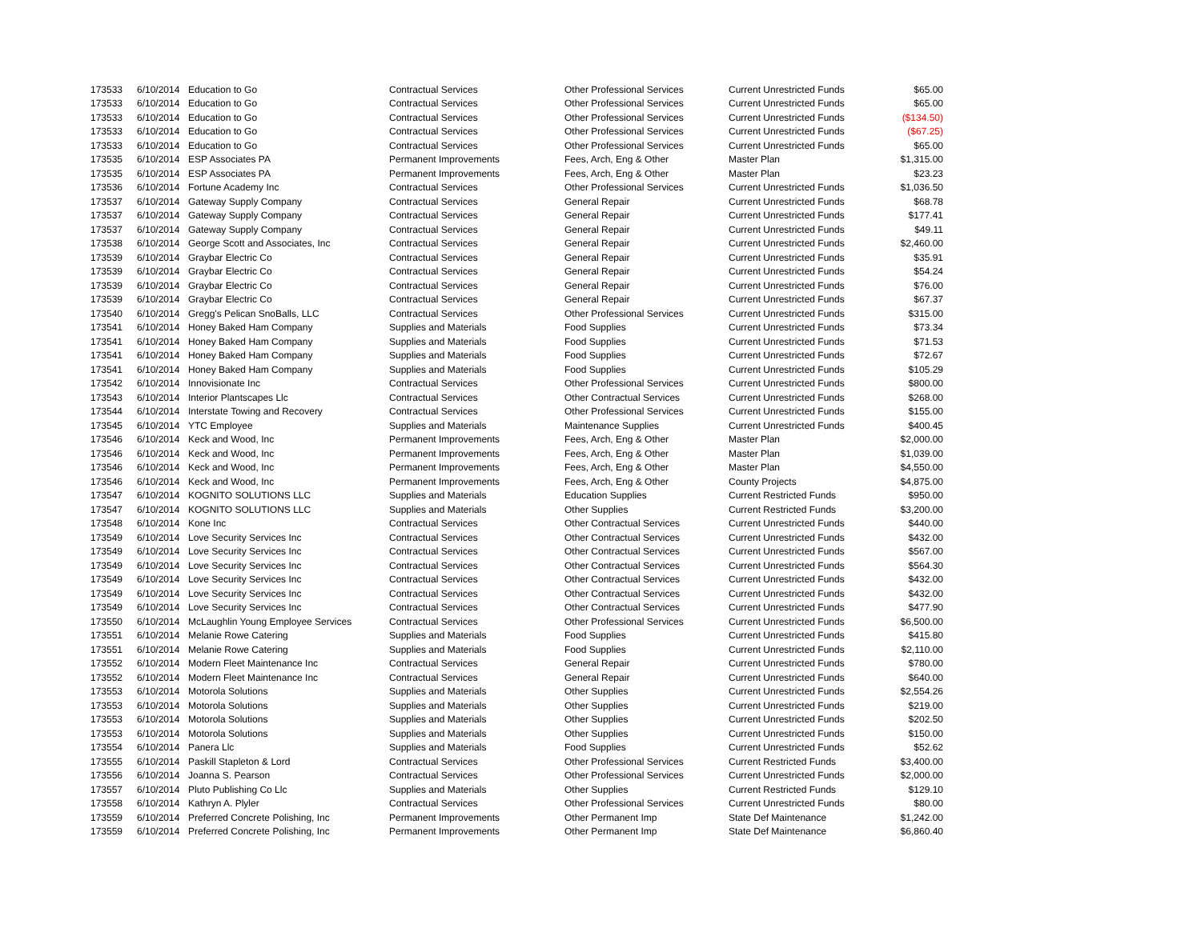| 173533 | 6/10/2014 | Education to Go | Contractual Services | Other Professional Services | Current Unrestricted Funds | $65.00 |
| 173533 | 6/10/2014 | Education to Go | Contractual Services | Other Professional Services | Current Unrestricted Funds | $65.00 |
| 173533 | 6/10/2014 | Education to Go | Contractual Services | Other Professional Services | Current Unrestricted Funds | ($134.50) |
| 173533 | 6/10/2014 | Education to Go | Contractual Services | Other Professional Services | Current Unrestricted Funds | ($67.25) |
| 173533 | 6/10/2014 | Education to Go | Contractual Services | Other Professional Services | Current Unrestricted Funds | $65.00 |
| 173535 | 6/10/2014 | ESP Associates PA | Permanent Improvements | Fees, Arch, Eng & Other | Master Plan | $1,315.00 |
| 173535 | 6/10/2014 | ESP Associates PA | Permanent Improvements | Fees, Arch, Eng & Other | Master Plan | $23.23 |
| 173536 | 6/10/2014 | Fortune Academy Inc | Contractual Services | Other Professional Services | Current Unrestricted Funds | $1,036.50 |
| 173537 | 6/10/2014 | Gateway Supply Company | Contractual Services | General Repair | Current Unrestricted Funds | $68.78 |
| 173537 | 6/10/2014 | Gateway Supply Company | Contractual Services | General Repair | Current Unrestricted Funds | $177.41 |
| 173537 | 6/10/2014 | Gateway Supply Company | Contractual Services | General Repair | Current Unrestricted Funds | $49.11 |
| 173538 | 6/10/2014 | George Scott and Associates, Inc | Contractual Services | General Repair | Current Unrestricted Funds | $2,460.00 |
| 173539 | 6/10/2014 | Graybar Electric Co | Contractual Services | General Repair | Current Unrestricted Funds | $35.91 |
| 173539 | 6/10/2014 | Graybar Electric Co | Contractual Services | General Repair | Current Unrestricted Funds | $54.24 |
| 173539 | 6/10/2014 | Graybar Electric Co | Contractual Services | General Repair | Current Unrestricted Funds | $76.00 |
| 173539 | 6/10/2014 | Graybar Electric Co | Contractual Services | General Repair | Current Unrestricted Funds | $67.37 |
| 173540 | 6/10/2014 | Gregg's Pelican SnoBalls, LLC | Contractual Services | Other Professional Services | Current Unrestricted Funds | $315.00 |
| 173541 | 6/10/2014 | Honey Baked Ham Company | Supplies and Materials | Food Supplies | Current Unrestricted Funds | $73.34 |
| 173541 | 6/10/2014 | Honey Baked Ham Company | Supplies and Materials | Food Supplies | Current Unrestricted Funds | $71.53 |
| 173541 | 6/10/2014 | Honey Baked Ham Company | Supplies and Materials | Food Supplies | Current Unrestricted Funds | $72.67 |
| 173541 | 6/10/2014 | Honey Baked Ham Company | Supplies and Materials | Food Supplies | Current Unrestricted Funds | $105.29 |
| 173542 | 6/10/2014 | Innovisionate Inc | Contractual Services | Other Professional Services | Current Unrestricted Funds | $800.00 |
| 173543 | 6/10/2014 | Interior Plantscapes Llc | Contractual Services | Other Contractual Services | Current Unrestricted Funds | $268.00 |
| 173544 | 6/10/2014 | Interstate Towing and Recovery | Contractual Services | Other Professional Services | Current Unrestricted Funds | $155.00 |
| 173545 | 6/10/2014 | YTC Employee | Supplies and Materials | Maintenance Supplies | Current Unrestricted Funds | $400.45 |
| 173546 | 6/10/2014 | Keck and Wood, Inc | Permanent Improvements | Fees, Arch, Eng & Other | Master Plan | $2,000.00 |
| 173546 | 6/10/2014 | Keck and Wood, Inc | Permanent Improvements | Fees, Arch, Eng & Other | Master Plan | $1,039.00 |
| 173546 | 6/10/2014 | Keck and Wood, Inc | Permanent Improvements | Fees, Arch, Eng & Other | Master Plan | $4,550.00 |
| 173546 | 6/10/2014 | Keck and Wood, Inc | Permanent Improvements | Fees, Arch, Eng & Other | County Projects | $4,875.00 |
| 173547 | 6/10/2014 | KOGNITO SOLUTIONS LLC | Supplies and Materials | Education Supplies | Current Restricted Funds | $950.00 |
| 173547 | 6/10/2014 | KOGNITO SOLUTIONS LLC | Supplies and Materials | Other Supplies | Current Restricted Funds | $3,200.00 |
| 173548 | 6/10/2014 | Kone Inc | Contractual Services | Other Contractual Services | Current Unrestricted Funds | $440.00 |
| 173549 | 6/10/2014 | Love Security Services Inc | Contractual Services | Other Contractual Services | Current Unrestricted Funds | $432.00 |
| 173549 | 6/10/2014 | Love Security Services Inc | Contractual Services | Other Contractual Services | Current Unrestricted Funds | $567.00 |
| 173549 | 6/10/2014 | Love Security Services Inc | Contractual Services | Other Contractual Services | Current Unrestricted Funds | $564.30 |
| 173549 | 6/10/2014 | Love Security Services Inc | Contractual Services | Other Contractual Services | Current Unrestricted Funds | $432.00 |
| 173549 | 6/10/2014 | Love Security Services Inc | Contractual Services | Other Contractual Services | Current Unrestricted Funds | $432.00 |
| 173549 | 6/10/2014 | Love Security Services Inc | Contractual Services | Other Contractual Services | Current Unrestricted Funds | $477.90 |
| 173550 | 6/10/2014 | McLaughlin Young Employee Services | Contractual Services | Other Professional Services | Current Unrestricted Funds | $6,500.00 |
| 173551 | 6/10/2014 | Melanie Rowe Catering | Supplies and Materials | Food Supplies | Current Unrestricted Funds | $415.80 |
| 173551 | 6/10/2014 | Melanie Rowe Catering | Supplies and Materials | Food Supplies | Current Unrestricted Funds | $2,110.00 |
| 173552 | 6/10/2014 | Modern Fleet Maintenance Inc | Contractual Services | General Repair | Current Unrestricted Funds | $780.00 |
| 173552 | 6/10/2014 | Modern Fleet Maintenance Inc | Contractual Services | General Repair | Current Unrestricted Funds | $640.00 |
| 173553 | 6/10/2014 | Motorola Solutions | Supplies and Materials | Other Supplies | Current Unrestricted Funds | $2,554.26 |
| 173553 | 6/10/2014 | Motorola Solutions | Supplies and Materials | Other Supplies | Current Unrestricted Funds | $219.00 |
| 173553 | 6/10/2014 | Motorola Solutions | Supplies and Materials | Other Supplies | Current Unrestricted Funds | $202.50 |
| 173553 | 6/10/2014 | Motorola Solutions | Supplies and Materials | Other Supplies | Current Unrestricted Funds | $150.00 |
| 173554 | 6/10/2014 | Panera Llc | Supplies and Materials | Food Supplies | Current Unrestricted Funds | $52.62 |
| 173555 | 6/10/2014 | Paskill Stapleton & Lord | Contractual Services | Other Professional Services | Current Restricted Funds | $3,400.00 |
| 173556 | 6/10/2014 | Joanna S. Pearson | Contractual Services | Other Professional Services | Current Unrestricted Funds | $2,000.00 |
| 173557 | 6/10/2014 | Pluto Publishing Co Llc | Supplies and Materials | Other Supplies | Current Restricted Funds | $129.10 |
| 173558 | 6/10/2014 | Kathryn A. Plyler | Contractual Services | Other Professional Services | Current Unrestricted Funds | $80.00 |
| 173559 | 6/10/2014 | Preferred Concrete Polishing, Inc | Permanent Improvements | Other Permanent Imp | State Def Maintenance | $1,242.00 |
| 173559 | 6/10/2014 | Preferred Concrete Polishing, Inc | Permanent Improvements | Other Permanent Imp | State Def Maintenance | $6,860.40 |